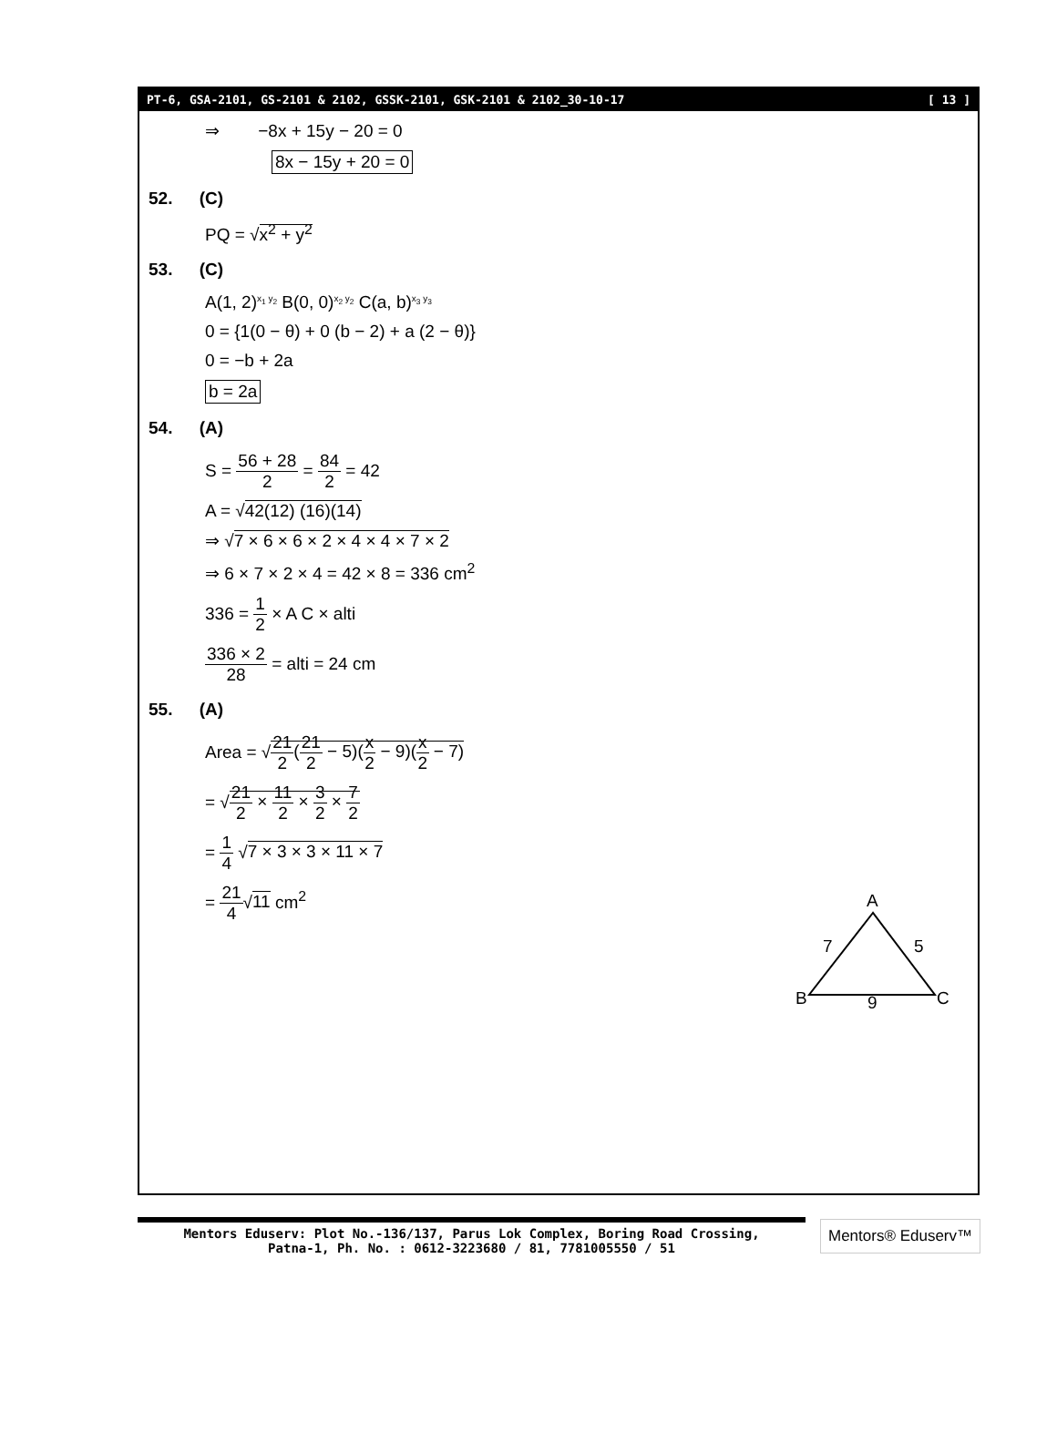PT-6, GSA-2101, GS-2101 & 2102, GSSK-2101, GSK-2101 & 2102_30-10-17 [ 13 ]
⇒ −8x + 15y − 20 = 0
8x − 15y + 20 = 0
52. (C)
PQ = √x<sup>2</sup> + y<sup>2</sup>
53. (C)
A(1, 2)<sup>x<sub>1</sub> y<sub>2</sub></sup> B(0, 0)<sup>x<sub>2</sub> y<sub>2</sub></sup> C(a, b)<sup>x<sub>3</sub> y<sub>3</sub></sup>
0 = {1(0 − θ) + 0 (b − 2) + a (2 − θ)}
0 = −b + 2a
b = 2a
54. (A)
S = 56 + 28 2 = 84 2 = 42
A = √42(12) (16)(14)
⇒ √7 × 6 × 6 × 2 × 4 × 4 × 7 × 2
⇒ 6 × 7 × 2 × 4 = 42 × 8 = 336 cm<sup>2</sup>
336 = 1 2 × A C × alti
336 × 2 28 = alti = 24 cm
55. (A)
Area = √21 2(21 2 − 5)(x 2 − 9)(x 2 − 7)
= √21 2 × 11 2 × 3 2 × 7 2
= 1 4 √7 × 3 × 3 × 11 × 7
= 21 4√11 cm<sup>2</sup>
A
B
C
7
5
9
Mentors Eduserv: Plot No.-136/137, Parus Lok Complex, Boring Road Crossing,
Patna-1, Ph. No. : 0612-3223680 / 81, 7781005550 / 51
Mentors® Eduserv™